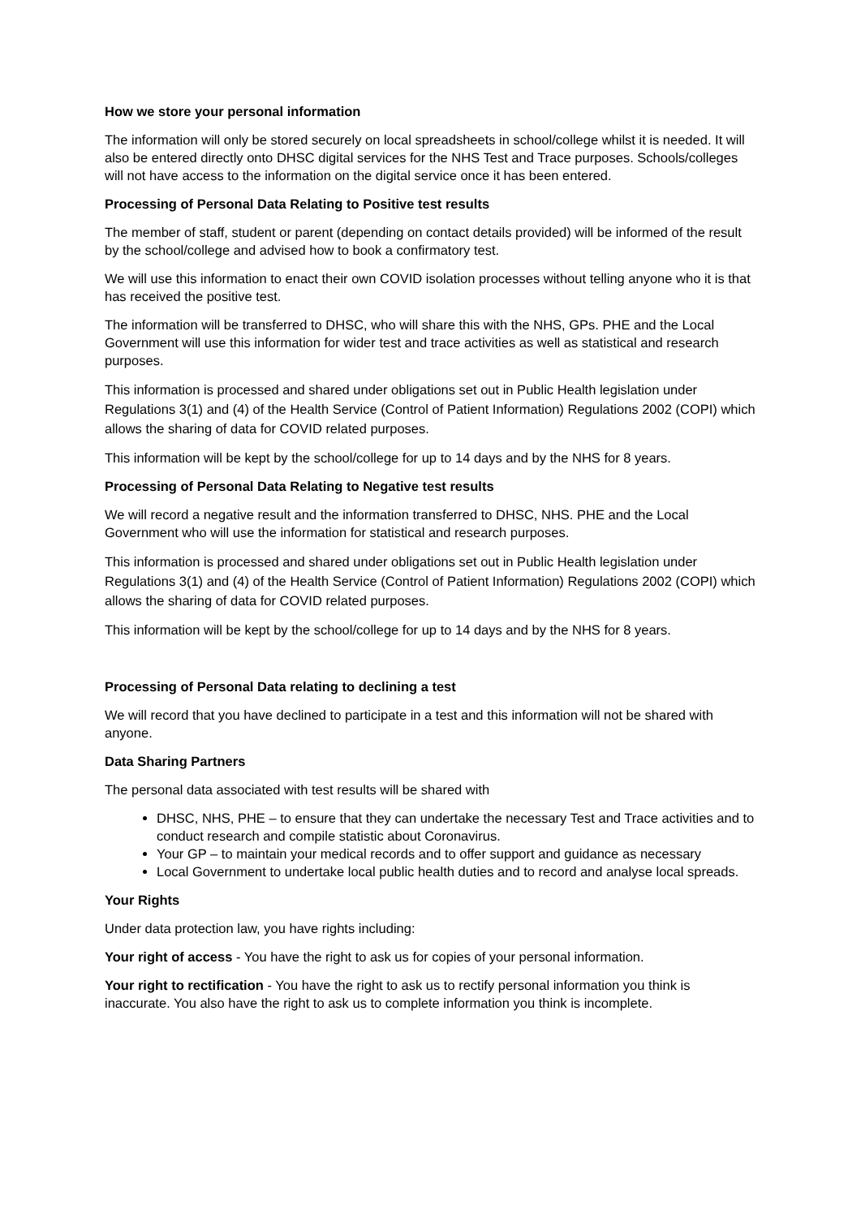How we store your personal information
The information will only be stored securely on local spreadsheets in school/college whilst it is needed. It will also be entered directly onto DHSC digital services for the NHS Test and Trace purposes. Schools/colleges will not have access to the information on the digital service once it has been entered.
Processing of Personal Data Relating to Positive test results
The member of staff, student or parent (depending on contact details provided) will be informed of the result by the school/college and advised how to book a confirmatory test.
We will use this information to enact their own COVID isolation processes without telling anyone who it is that has received the positive test.
The information will be transferred to DHSC, who will share this with the NHS, GPs. PHE and the Local Government will use this information for wider test and trace activities as well as statistical and research purposes.
This information is processed and shared under obligations set out in Public Health legislation under Regulations 3(1) and (4) of the Health Service (Control of Patient Information) Regulations 2002 (COPI) which allows the sharing of data for COVID related purposes.
This information will be kept by the school/college for up to 14 days and by the NHS for 8 years.
Processing of Personal Data Relating to Negative test results
We will record a negative result and the information transferred to DHSC, NHS. PHE and the Local Government who will use the information for statistical and research purposes.
This information is processed and shared under obligations set out in Public Health legislation under Regulations 3(1) and (4) of the Health Service (Control of Patient Information) Regulations 2002 (COPI) which allows the sharing of data for COVID related purposes.
This information will be kept by the school/college for up to 14 days and by the NHS for 8 years.
Processing of Personal Data relating to declining a test
We will record that you have declined to participate in a test and this information will not be shared with anyone.
Data Sharing Partners
The personal data associated with test results will be shared with
DHSC, NHS, PHE – to ensure that they can undertake the necessary Test and Trace activities and to conduct research and compile statistic about Coronavirus.
Your GP – to maintain your medical records and to offer support and guidance as necessary
Local Government to undertake local public health duties and to record and analyse local spreads.
Your Rights
Under data protection law, you have rights including:
Your right of access - You have the right to ask us for copies of your personal information.
Your right to rectification - You have the right to ask us to rectify personal information you think is inaccurate. You also have the right to ask us to complete information you think is incomplete.